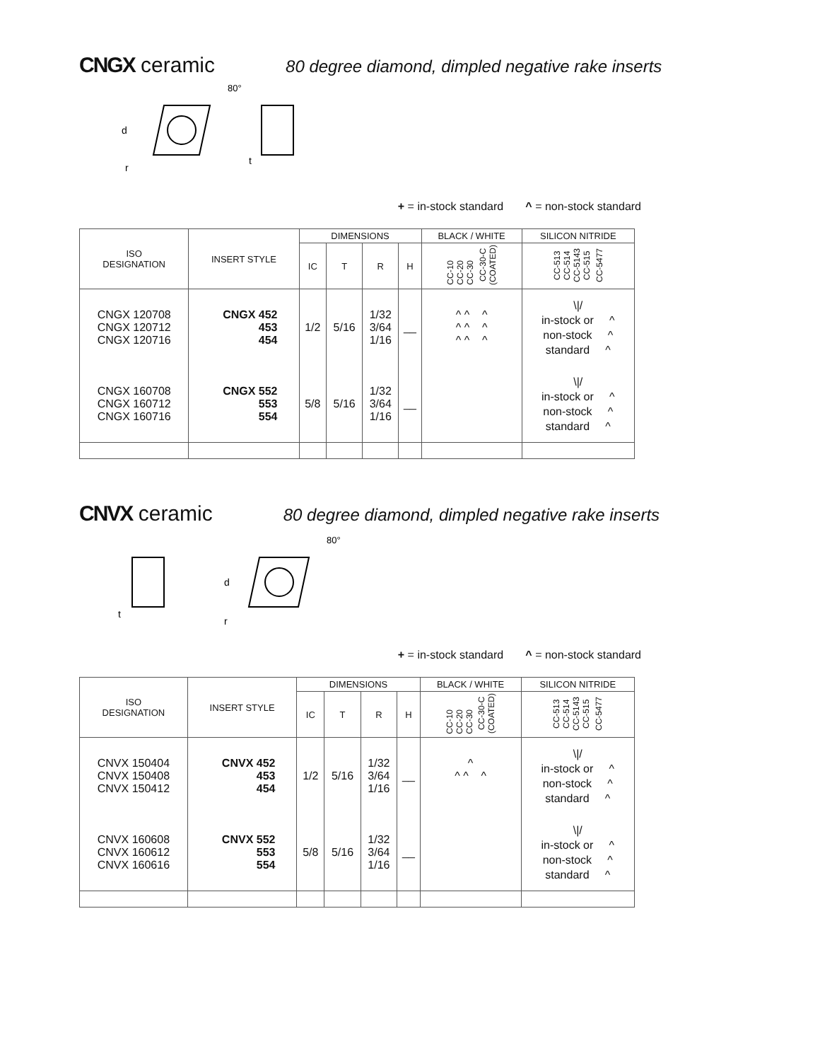CNGX ceramic 80 degree diamond, dimpled negative rake inserts
d
r
t
80°
+ = in-stock standard ^ = non-stock standard
| ISO DESIGNATION | INSERT STYLE | DIMENSIONS | | | | BLACK / WHITE | SILICON NITRIDE |
| --- | --- | --- | --- | --- | --- | --- | --- |
| | | IC | T | R | H | CC-10 CC-20 CC-30 CC-30-C (COATED) | CC-513 CC-514 CC-5143 CC-515 CC-5477 |
| CNGX 120708 CNGX 120712 CNGX 120716 | CNGX 452 453 454 | 1/2 | 5/16 | 1/32 3/64 1/16 | __ | ^ ^ ^ ^ ^ ^ ^ ^ ^ | \// in-stock or ^ non-stock ^ standard ^ |
| CNGX 160708 CNGX 160712 CNGX 160716 | CNGX 552 553 554 | 5/8 | 5/16 | 1/32 3/64 1/16 | __ | | \// in-stock or ^ non-stock ^ standard ^ |
CNVX ceramic 80 degree diamond, dimpled negative rake inserts
t
d
r
80°
+ = in-stock standard ^ = non-stock standard
| ISO DESIGNATION | INSERT STYLE | DIMENSIONS | | | | BLACK / WHITE | SILICON NITRIDE |
| --- | --- | --- | --- | --- | --- | --- | --- |
| | | IC | T | R | H | CC-10 CC-20 CC-30 CC-30-C (COATED) | CC-513 CC-514 CC-5143 CC-515 CC-5477 |
| CNVX 150404 CNVX 150408 CNVX 150412 | CNVX 452 453 454 | 1/2 | 5/16 | 1/32 3/64 1/16 | __ | ^ ^ ^ ^ | \// in-stock or ^ non-stock ^ standard ^ |
| CNVX 160608 CNVX 160612 CNVX 160616 | CNVX 552 553 554 | 5/8 | 5/16 | 1/32 3/64 1/16 | __ | | \// in-stock or ^ non-stock ^ standard ^ |